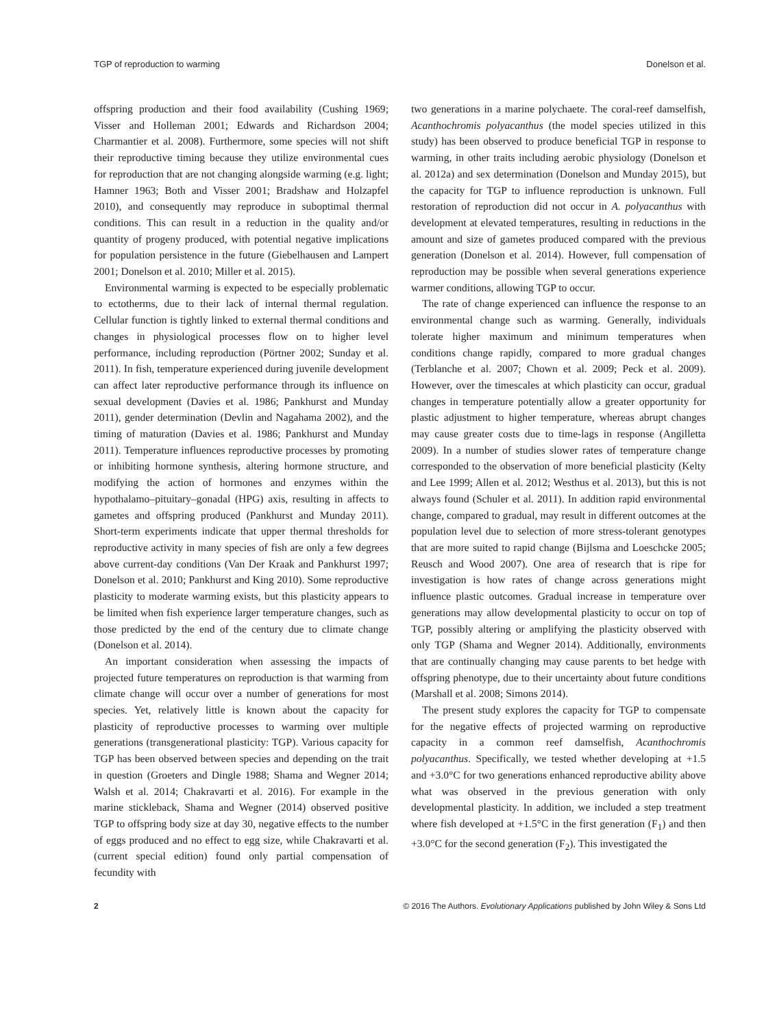TGP of reproduction to warming Donelson et al.
offspring production and their food availability (Cushing 1969; Visser and Holleman 2001; Edwards and Richardson 2004; Charmantier et al. 2008). Furthermore, some species will not shift their reproductive timing because they utilize environmental cues for reproduction that are not changing alongside warming (e.g. light; Hamner 1963; Both and Visser 2001; Bradshaw and Holzapfel 2010), and consequently may reproduce in suboptimal thermal conditions. This can result in a reduction in the quality and/or quantity of progeny produced, with potential negative implications for population persistence in the future (Giebelhausen and Lampert 2001; Donelson et al. 2010; Miller et al. 2015).
Environmental warming is expected to be especially problematic to ectotherms, due to their lack of internal thermal regulation. Cellular function is tightly linked to external thermal conditions and changes in physiological processes flow on to higher level performance, including reproduction (Pörtner 2002; Sunday et al. 2011). In fish, temperature experienced during juvenile development can affect later reproductive performance through its influence on sexual development (Davies et al. 1986; Pankhurst and Munday 2011), gender determination (Devlin and Nagahama 2002), and the timing of maturation (Davies et al. 1986; Pankhurst and Munday 2011). Temperature influences reproductive processes by promoting or inhibiting hormone synthesis, altering hormone structure, and modifying the action of hormones and enzymes within the hypothalamo–pituitary–gonadal (HPG) axis, resulting in affects to gametes and offspring produced (Pankhurst and Munday 2011). Short-term experiments indicate that upper thermal thresholds for reproductive activity in many species of fish are only a few degrees above current-day conditions (Van Der Kraak and Pankhurst 1997; Donelson et al. 2010; Pankhurst and King 2010). Some reproductive plasticity to moderate warming exists, but this plasticity appears to be limited when fish experience larger temperature changes, such as those predicted by the end of the century due to climate change (Donelson et al. 2014).
An important consideration when assessing the impacts of projected future temperatures on reproduction is that warming from climate change will occur over a number of generations for most species. Yet, relatively little is known about the capacity for plasticity of reproductive processes to warming over multiple generations (transgenerational plasticity: TGP). Various capacity for TGP has been observed between species and depending on the trait in question (Groeters and Dingle 1988; Shama and Wegner 2014; Walsh et al. 2014; Chakravarti et al. 2016). For example in the marine stickleback, Shama and Wegner (2014) observed positive TGP to offspring body size at day 30, negative effects to the number of eggs produced and no effect to egg size, while Chakravarti et al. (current special edition) found only partial compensation of fecundity with
two generations in a marine polychaete. The coral-reef damselfish, Acanthochromis polyacanthus (the model species utilized in this study) has been observed to produce beneficial TGP in response to warming, in other traits including aerobic physiology (Donelson et al. 2012a) and sex determination (Donelson and Munday 2015), but the capacity for TGP to influence reproduction is unknown. Full restoration of reproduction did not occur in A. polyacanthus with development at elevated temperatures, resulting in reductions in the amount and size of gametes produced compared with the previous generation (Donelson et al. 2014). However, full compensation of reproduction may be possible when several generations experience warmer conditions, allowing TGP to occur.
The rate of change experienced can influence the response to an environmental change such as warming. Generally, individuals tolerate higher maximum and minimum temperatures when conditions change rapidly, compared to more gradual changes (Terblanche et al. 2007; Chown et al. 2009; Peck et al. 2009). However, over the timescales at which plasticity can occur, gradual changes in temperature potentially allow a greater opportunity for plastic adjustment to higher temperature, whereas abrupt changes may cause greater costs due to time-lags in response (Angilletta 2009). In a number of studies slower rates of temperature change corresponded to the observation of more beneficial plasticity (Kelty and Lee 1999; Allen et al. 2012; Westhus et al. 2013), but this is not always found (Schuler et al. 2011). In addition rapid environmental change, compared to gradual, may result in different outcomes at the population level due to selection of more stress-tolerant genotypes that are more suited to rapid change (Bijlsma and Loeschcke 2005; Reusch and Wood 2007). One area of research that is ripe for investigation is how rates of change across generations might influence plastic outcomes. Gradual increase in temperature over generations may allow developmental plasticity to occur on top of TGP, possibly altering or amplifying the plasticity observed with only TGP (Shama and Wegner 2014). Additionally, environments that are continually changing may cause parents to bet hedge with offspring phenotype, due to their uncertainty about future conditions (Marshall et al. 2008; Simons 2014).
The present study explores the capacity for TGP to compensate for the negative effects of projected warming on reproductive capacity in a common reef damselfish, Acanthochromis polyacanthus. Specifically, we tested whether developing at +1.5 and +3.0°C for two generations enhanced reproductive ability above what was observed in the previous generation with only developmental plasticity. In addition, we included a step treatment where fish developed at +1.5°C in the first generation (F<sub>1</sub>) and then +3.0°C for the second generation (F<sub>2</sub>). This investigated the
2 © 2016 The Authors. Evolutionary Applications published by John Wiley & Sons Ltd